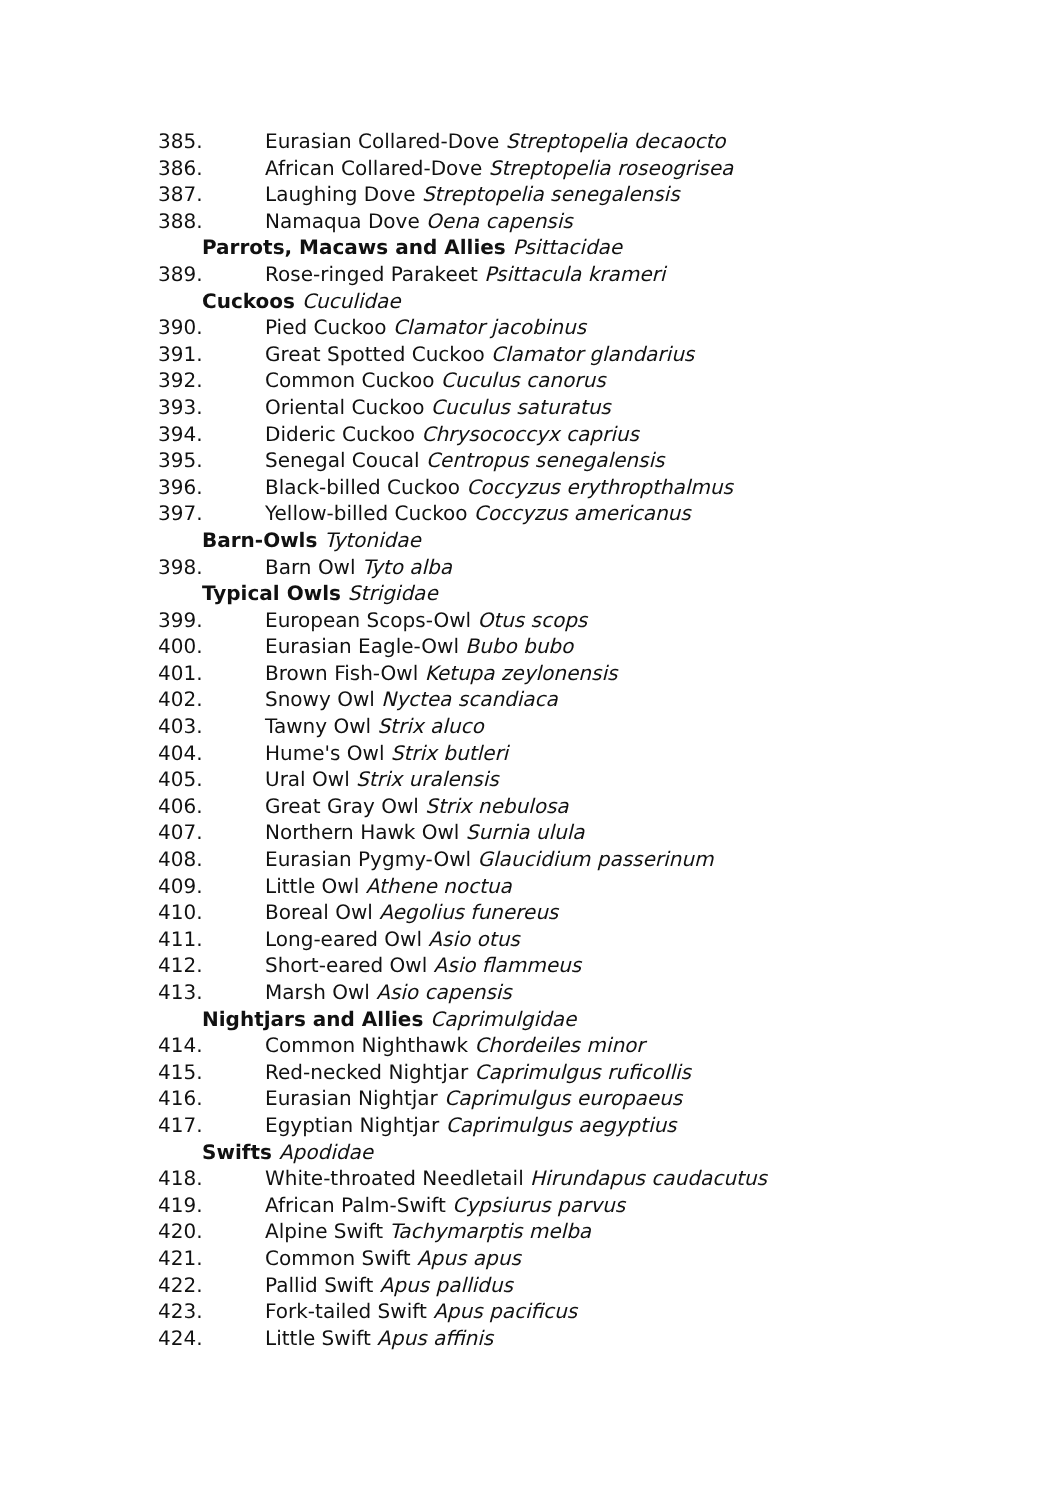385. Eurasian Collared-Dove Streptopelia decaocto
386. African Collared-Dove Streptopelia roseogrisea
387. Laughing Dove Streptopelia senegalensis
388. Namaqua Dove Oena capensis
Parrots, Macaws and Allies Psittacidae
389. Rose-ringed Parakeet Psittacula krameri
Cuckoos Cuculidae
390. Pied Cuckoo Clamator jacobinus
391. Great Spotted Cuckoo Clamator glandarius
392. Common Cuckoo Cuculus canorus
393. Oriental Cuckoo Cuculus saturatus
394. Dideric Cuckoo Chrysococcyx caprius
395. Senegal Coucal Centropus senegalensis
396. Black-billed Cuckoo Coccyzus erythropthalmus
397. Yellow-billed Cuckoo Coccyzus americanus
Barn-Owls Tytonidae
398. Barn Owl Tyto alba
Typical Owls Strigidae
399. European Scops-Owl Otus scops
400. Eurasian Eagle-Owl Bubo bubo
401. Brown Fish-Owl Ketupa zeylonensis
402. Snowy Owl Nyctea scandiaca
403. Tawny Owl Strix aluco
404. Hume's Owl Strix butleri
405. Ural Owl Strix uralensis
406. Great Gray Owl Strix nebulosa
407. Northern Hawk Owl Surnia ulula
408. Eurasian Pygmy-Owl Glaucidium passerinum
409. Little Owl Athene noctua
410. Boreal Owl Aegolius funereus
411. Long-eared Owl Asio otus
412. Short-eared Owl Asio flammeus
413. Marsh Owl Asio capensis
Nightjars and Allies Caprimulgidae
414. Common Nighthawk Chordeiles minor
415. Red-necked Nightjar Caprimulgus ruficollis
416. Eurasian Nightjar Caprimulgus europaeus
417. Egyptian Nightjar Caprimulgus aegyptius
Swifts Apodidae
418. White-throated Needletail Hirundapus caudacutus
419. African Palm-Swift Cypsiurus parvus
420. Alpine Swift Tachymarptis melba
421. Common Swift Apus apus
422. Pallid Swift Apus pallidus
423. Fork-tailed Swift Apus pacificus
424. Little Swift Apus affinis